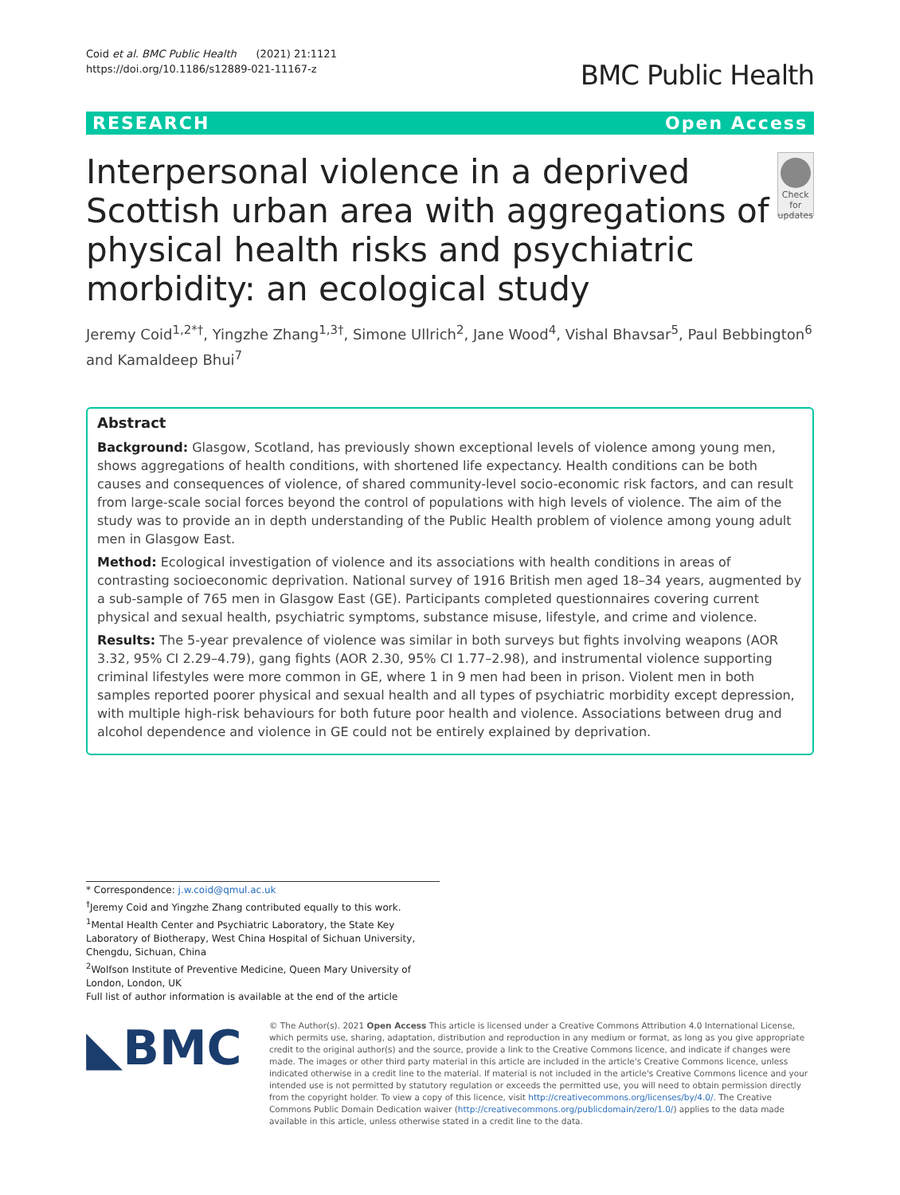Coid et al. BMC Public Health (2021) 21:1121
https://doi.org/10.1186/s12889-021-11167-z
BMC Public Health
RESEARCH Open Access
Interpersonal violence in a deprived Scottish urban area with aggregations of physical health risks and psychiatric morbidity: an ecological study
Check for updates
Jeremy Coid<sup>1,2*†</sup>, Yingzhe Zhang<sup>1,3†</sup>, Simone Ullrich<sup>2</sup>, Jane Wood<sup>4</sup>, Vishal Bhavsar<sup>5</sup>, Paul Bebbington<sup>6</sup> and Kamaldeep Bhui<sup>7</sup>
Abstract
Background: Glasgow, Scotland, has previously shown exceptional levels of violence among young men, shows aggregations of health conditions, with shortened life expectancy. Health conditions can be both causes and consequences of violence, of shared community-level socio-economic risk factors, and can result from large-scale social forces beyond the control of populations with high levels of violence. The aim of the study was to provide an in depth understanding of the Public Health problem of violence among young adult men in Glasgow East.
Method: Ecological investigation of violence and its associations with health conditions in areas of contrasting socioeconomic deprivation. National survey of 1916 British men aged 18–34 years, augmented by a sub-sample of 765 men in Glasgow East (GE). Participants completed questionnaires covering current physical and sexual health, psychiatric symptoms, substance misuse, lifestyle, and crime and violence.
Results: The 5-year prevalence of violence was similar in both surveys but fights involving weapons (AOR 3.32, 95% CI 2.29–4.79), gang fights (AOR 2.30, 95% CI 1.77–2.98), and instrumental violence supporting criminal lifestyles were more common in GE, where 1 in 9 men had been in prison. Violent men in both samples reported poorer physical and sexual health and all types of psychiatric morbidity except depression, with multiple high-risk behaviours for both future poor health and violence. Associations between drug and alcohol dependence and violence in GE could not be entirely explained by deprivation.
* Correspondence: j.w.coid@qmul.ac.uk
<sup>†</sup> Jeremy Coid and Yingzhe Zhang contributed equally to this work.
<sup>1</sup> Mental Health Center and Psychiatric Laboratory, the State Key Laboratory of Biotherapy, West China Hospital of Sichuan University, Chengdu, Sichuan, China
<sup>2</sup> Wolfson Institute of Preventive Medicine, Queen Mary University of London, London, UK
Full list of author information is available at the end of the article
◣BMC
© The Author(s). 2021 Open Access This article is licensed under a Creative Commons Attribution 4.0 International License, which permits use, sharing, adaptation, distribution and reproduction in any medium or format, as long as you give appropriate credit to the original author(s) and the source, provide a link to the Creative Commons licence, and indicate if changes were made. The images or other third party material in this article are included in the article's Creative Commons licence, unless indicated otherwise in a credit line to the material. If material is not included in the article's Creative Commons licence and your intended use is not permitted by statutory regulation or exceeds the permitted use, you will need to obtain permission directly from the copyright holder. To view a copy of this licence, visit http://creativecommons.org/licenses/by/4.0/. The Creative Commons Public Domain Dedication waiver (http://creativecommons.org/publicdomain/zero/1.0/) applies to the data made available in this article, unless otherwise stated in a credit line to the data.